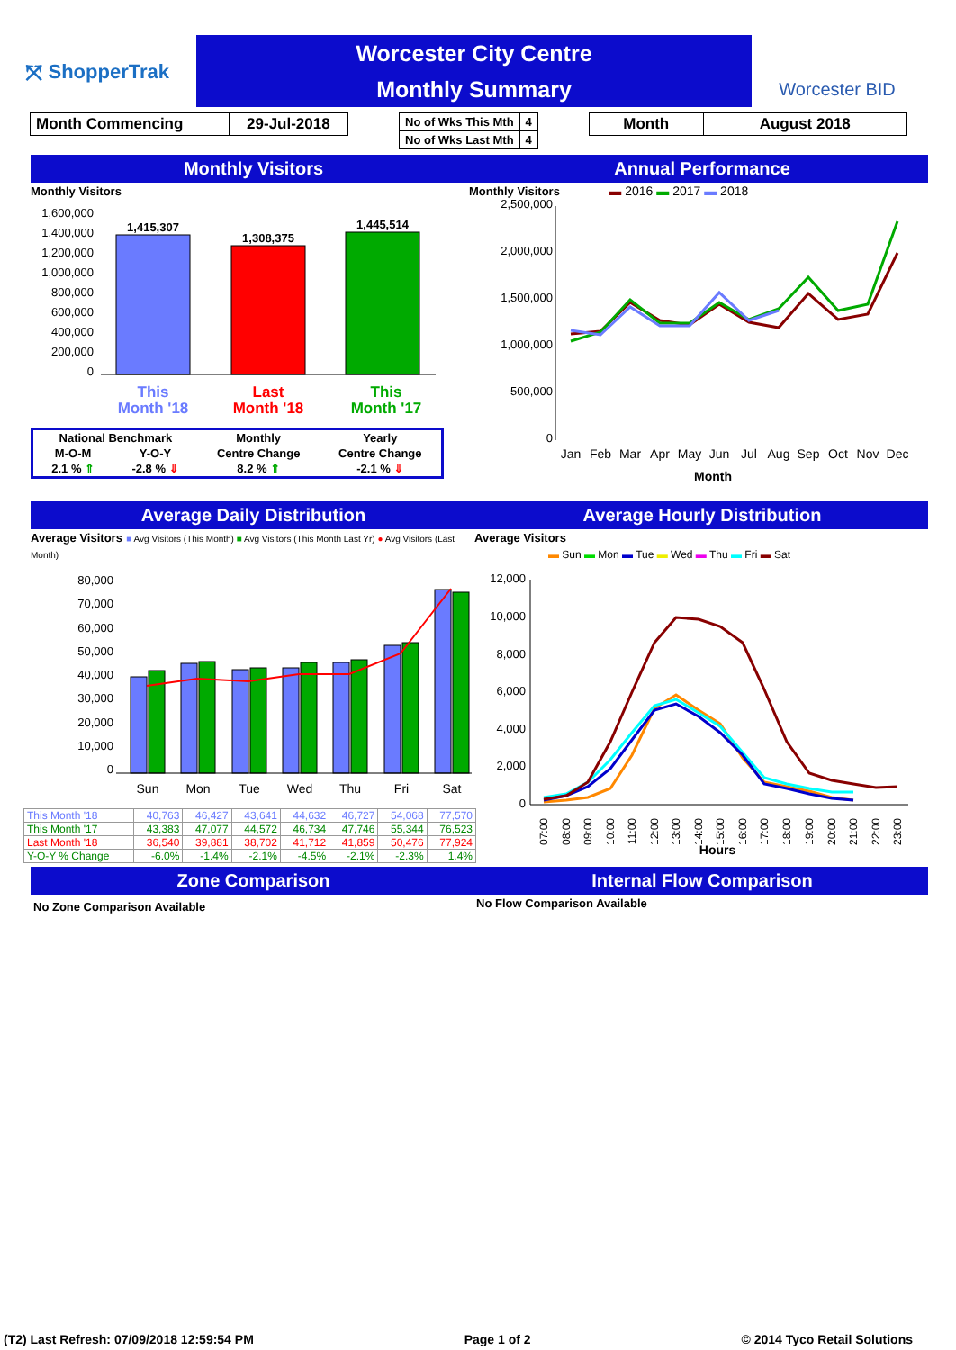⤧ ShopperTrak
Worcester City Centre
Monthly Summary
Worcester BID
| Month Commencing | 29-Jul-2018 |
| No of Wks This Mth | 4 |
| No of Wks Last Mth | 4 |
| Month | August 2018 |
Monthly Visitors
Monthly Visitors
1,600,000
1,400,000
1,200,000
1,000,000
800,000
600,000
400,000
200,000
0
1,415,307
1,308,375
1,445,514
This
Month '18
Last
Month '18
This
Month '17
| National Benchmark | | Monthly | Yearly |
| M-O-M | Y-O-Y | Centre Change | Centre Change |
| 2.1 % ⇑ | -2.8 % ⇓ | 8.2 % ⇑ | -2.1 % ⇓ |
Annual Performance
Monthly Visitors ▬ 2016 ▬ 2017 ▬ 2018
2,500,000
2,000,000
1,500,000
1,000,000
500,000
0
Jan
Feb
Mar
Apr
May
Jun
Jul
Aug
Sep
Oct
Nov
Dec
Month
Average Daily Distribution
Average Visitors ■ Avg Visitors (This Month) ■ Avg Visitors (This Month Last Yr) ● Avg Visitors (Last Month)
80,000
70,000
60,000
50,000
40,000
30,000
20,000
10,000
0
Sun
Mon
Tue
Wed
Thu
Fri
Sat
| This Month '18 | 40,763 | 46,427 | 43,641 | 44,632 | 46,727 | 54,068 | 77,570 |
| This Month '17 | 43,383 | 47,077 | 44,572 | 46,734 | 47,746 | 55,344 | 76,523 |
| Last Month '18 | 36,540 | 39,881 | 38,702 | 41,712 | 41,859 | 50,476 | 77,924 |
| Y-O-Y % Change | -6.0% | -1.4% | -2.1% | -4.5% | -2.1% | -2.3% | 1.4% |
Average Hourly Distribution
Average Visitors
▬ Sun ▬ Mon ▬ Tue ▬ Wed ▬ Thu ▬ Fri ▬ Sat
12,000
10,000
8,000
6,000
4,000
2,000
0
07:00
08:00
09:00
10:00
11:00
12:00
13:00
14:00
15:00
16:00
17:00
18:00
19:00
20:00
21:00
22:00
23:00
Hours
Zone Comparison
No Zone Comparison Available
Internal Flow Comparison
No Flow Comparison Available
(T2) Last Refresh: 07/09/2018 12:59:54 PM Page 1 of 2 © 2014 Tyco Retail Solutions